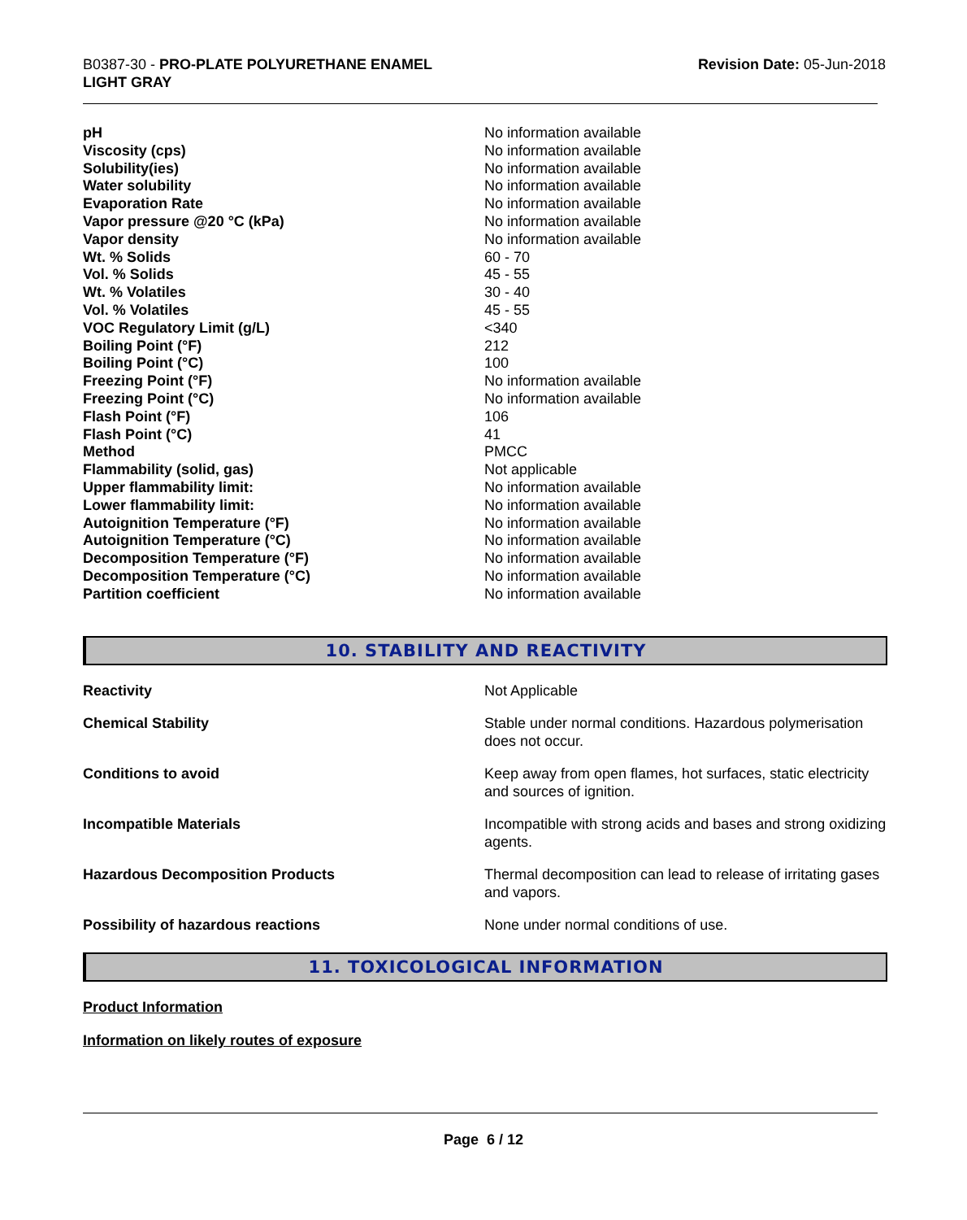B0387-30 - PRO-PLATE POLYURETHANE ENAMEL
LIGHT GRAY
Revision Date: 05-Jun-2018
| pH | No information available |
| Viscosity (cps) | No information available |
| Solubility(ies) | No information available |
| Water solubility | No information available |
| Evaporation Rate | No information available |
| Vapor pressure @20 °C (kPa) | No information available |
| Vapor density | No information available |
| Wt. % Solids | 60 - 70 |
| Vol. % Solids | 45 - 55 |
| Wt. % Volatiles | 30 - 40 |
| Vol. % Volatiles | 45 - 55 |
| VOC Regulatory Limit (g/L) | <340 |
| Boiling Point (°F) | 212 |
| Boiling Point (°C) | 100 |
| Freezing Point (°F) | No information available |
| Freezing Point (°C) | No information available |
| Flash Point (°F) | 106 |
| Flash Point (°C) | 41 |
| Method | PMCC |
| Flammability (solid, gas) | Not applicable |
| Upper flammability limit: | No information available |
| Lower flammability limit: | No information available |
| Autoignition Temperature (°F) | No information available |
| Autoignition Temperature (°C) | No information available |
| Decomposition Temperature (°F) | No information available |
| Decomposition Temperature (°C) | No information available |
| Partition coefficient | No information available |
10. STABILITY AND REACTIVITY
| Reactivity | Not Applicable |
| Chemical Stability | Stable under normal conditions. Hazardous polymerisation does not occur. |
| Conditions to avoid | Keep away from open flames, hot surfaces, static electricity and sources of ignition. |
| Incompatible Materials | Incompatible with strong acids and bases and strong oxidizing agents. |
| Hazardous Decomposition Products | Thermal decomposition can lead to release of irritating gases and vapors. |
| Possibility of hazardous reactions | None under normal conditions of use. |
11. TOXICOLOGICAL INFORMATION
Product Information
Information on likely routes of exposure
Page 6 / 12